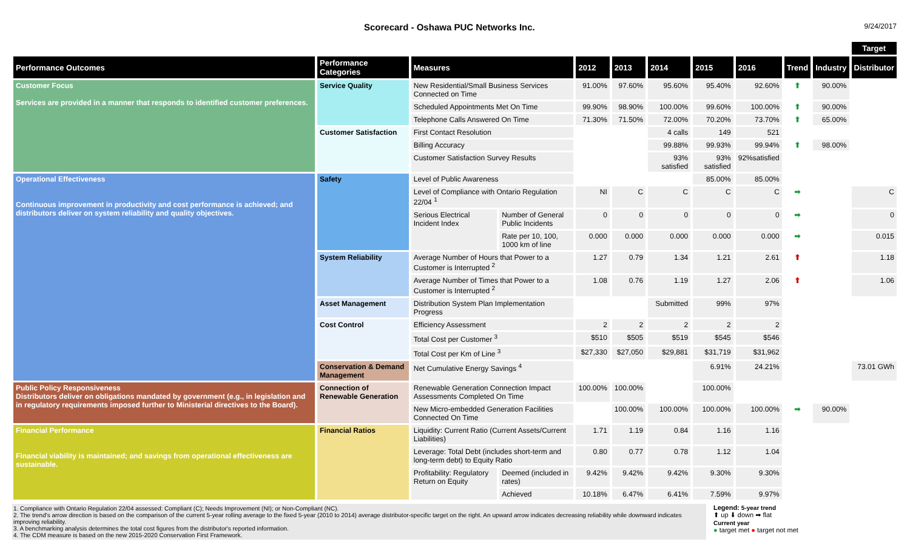Scorecard - Oshawa PUC Networks Inc. 9/24/2017
| | | | | | | | | | | | Target |
| --- | --- | --- | --- | --- | --- | --- | --- | --- | --- | --- | --- |
| Performance Outcomes | Performance Categories | Measures | | 2012 | 2013 | 2014 | 2015 | 2016 | Trend | Industry | Distributor |
| Customer Focus Services are provided in a manner that responds to identified customer preferences. | Service Quality | New Residential/Small Business Services Connected on Time | | 91.00% | 97.60% | 95.60% | 95.40% | 92.60% | ⬆ | 90.00% | |
| | | Scheduled Appointments Met On Time | | 99.90% | 98.90% | 100.00% | 99.60% | 100.00% | ⬆ | 90.00% | |
| | | Telephone Calls Answered On Time | | 71.30% | 71.50% | 72.00% | 70.20% | 73.70% | ⬆ | 65.00% | |
| | Customer Satisfaction | First Contact Resolution | | | | 4 calls | 149 | 521 | | | |
| | | Billing Accuracy | | | | 99.88% | 99.93% | 99.94% | ⬆ | 98.00% | |
| | | Customer Satisfaction Survey Results | | | | 93% satisfied | 93% satisfied | 92%satisfied | | | |
| Operational Effectiveness Continuous improvement in productivity and cost performance is achieved; and distributors deliver on system reliability and quality objectives. | Safety | Level of Public Awareness | | | | | 85.00% | 85.00% | | | |
| | | Level of Compliance with Ontario Regulation 22/04 <sup>1</sup> | | NI | C | C | C | C | ➡ | | C |
| | | Serious Electrical Incident Index | Number of General Public Incidents | 0 | 0 | 0 | 0 | 0 | ➡ | | 0 |
| | | | Rate per 10, 100, 1000 km of line | 0.000 | 0.000 | 0.000 | 0.000 | 0.000 | ➡ | | 0.015 |
| | System Reliability | Average Number of Hours that Power to a Customer is Interrupted <sup>2</sup> | | 1.27 | 0.79 | 1.34 | 1.21 | 2.61 | ⬆ | | 1.18 |
| | | Average Number of Times that Power to a Customer is Interrupted <sup>2</sup> | | 1.08 | 0.76 | 1.19 | 1.27 | 2.06 | ⬆ | | 1.06 |
| | Asset Management | Distribution System Plan Implementation Progress | | | | Submitted | 99% | 97% | | | |
| | Cost Control | Efficiency Assessment | | 2 | 2 | 2 | 2 | 2 | | | |
| | | Total Cost per Customer <sup>3</sup> | | $510 | $505 | $519 | $545 | $546 | | | |
| | | Total Cost per Km of Line <sup>3</sup> | | $27,330 | $27,050 | $29,881 | $31,719 | $31,962 | | | |
| | Conservation & Demand Management | Net Cumulative Energy Savings <sup>4</sup> | | | | | 6.91% | 24.21% | | | 73.01 GWh |
| Public Policy Responsiveness Distributors deliver on obligations mandated by government (e.g., in legislation and in regulatory requirements imposed further to Ministerial directives to the Board). | Connection of Renewable Generation | Renewable Generation Connection Impact Assessments Completed On Time | | 100.00% | 100.00% | | 100.00% | | | | |
| | | New Micro-embedded Generation Facilities Connected On Time | | | 100.00% | 100.00% | 100.00% | 100.00% | ➡ | 90.00% | |
| Financial Performance Financial viability is maintained; and savings from operational effectiveness are sustainable. | Financial Ratios | Liquidity: Current Ratio (Current Assets/Current Liabilities) | | 1.71 | 1.19 | 0.84 | 1.16 | 1.16 | | | |
| | | Leverage: Total Debt (includes short-term and long-term debt) to Equity Ratio | | 0.80 | 0.77 | 0.78 | 1.12 | 1.04 | | | |
| | | Profitability: Regulatory Return on Equity | Deemed (included in rates) | 9.42% | 9.42% | 9.42% | 9.30% | 9.30% | | | |
| | | | Achieved | 10.18% | 6.47% | 6.41% | 7.59% | 9.97% | | | |
1. Compliance with Ontario Regulation 22/04 assessed: Compliant (C); Needs Improvement (NI); or Non-Compliant (NC).
2. The trend's arrow direction is based on the comparison of the current 5-year rolling average to the fixed 5-year (2010 to 2014) average distributor-specific target on the right. An upward arrow indicates decreasing reliability while downward indicates improving reliability.
3. A benchmarking analysis determines the total cost figures from the distributor's reported information.
4. The CDM measure is based on the new 2015-2020 Conservation First Framework.
Legend: 5-year trend
⬆ up ⬇ down ➡ flat
Current year
● target met ● target not met